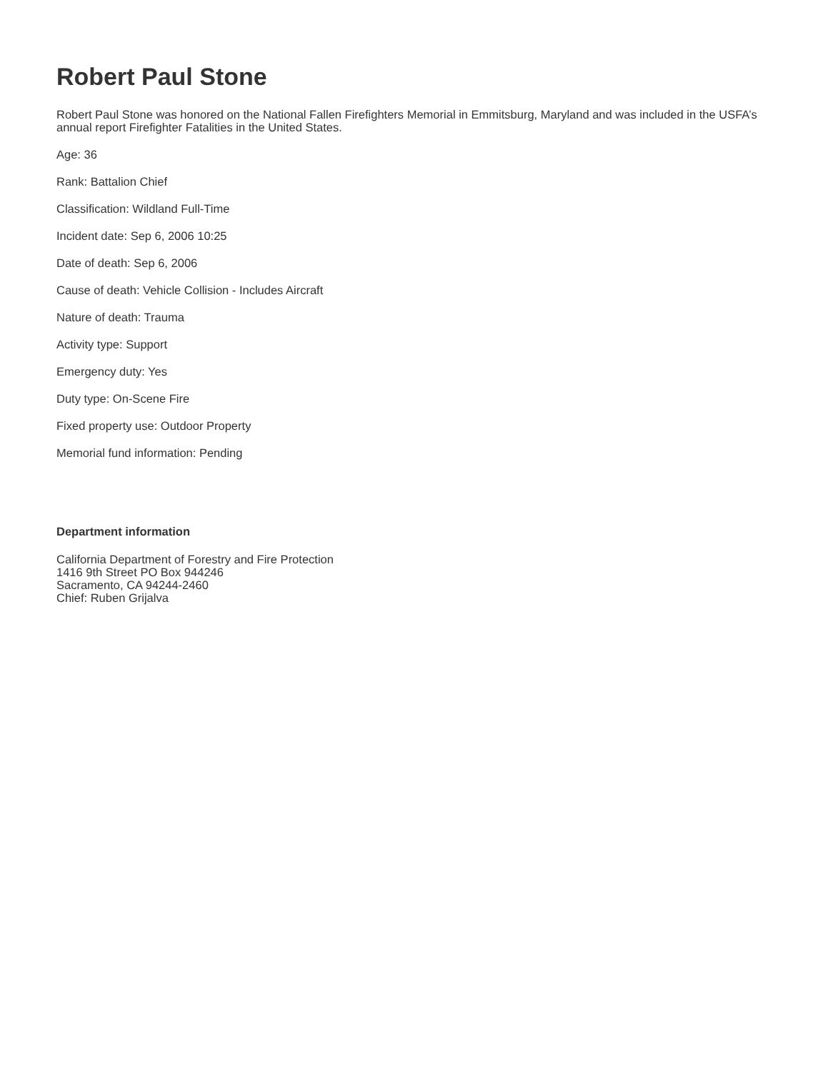Robert Paul Stone
Robert Paul Stone was honored on the National Fallen Firefighters Memorial in Emmitsburg, Maryland and was included in the USFA’s annual report Firefighter Fatalities in the United States.
Age: 36
Rank: Battalion Chief
Classification: Wildland Full-Time
Incident date: Sep 6, 2006 10:25
Date of death: Sep 6, 2006
Cause of death: Vehicle Collision - Includes Aircraft
Nature of death: Trauma
Activity type: Support
Emergency duty: Yes
Duty type: On-Scene Fire
Fixed property use: Outdoor Property
Memorial fund information: Pending
Department information
California Department of Forestry and Fire Protection
1416 9th Street PO Box 944246
Sacramento, CA 94244-2460
Chief: Ruben Grijalva